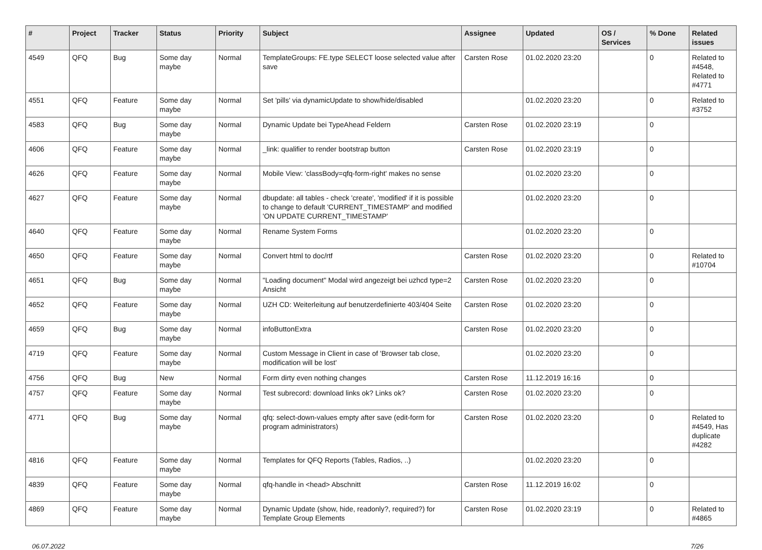| # | Project | Tracker | Status | Priority | Subject | Assignee | Updated | OS / Services | % Done | Related issues |
| --- | --- | --- | --- | --- | --- | --- | --- | --- | --- | --- |
| 4549 | QFQ | Bug | Some day maybe | Normal | TemplateGroups: FE.type SELECT loose selected value after save | Carsten Rose | 01.02.2020 23:20 | | 0 | Related to #4548, Related to #4771 |
| 4551 | QFQ | Feature | Some day maybe | Normal | Set 'pills' via dynamicUpdate to show/hide/disabled | | 01.02.2020 23:20 | | 0 | Related to #3752 |
| 4583 | QFQ | Bug | Some day maybe | Normal | Dynamic Update bei TypeAhead Feldern | Carsten Rose | 01.02.2020 23:19 | | 0 | |
| 4606 | QFQ | Feature | Some day maybe | Normal | _link: qualifier to render bootstrap button | Carsten Rose | 01.02.2020 23:19 | | 0 | |
| 4626 | QFQ | Feature | Some day maybe | Normal | Mobile View: 'classBody=qfq-form-right' makes no sense | | 01.02.2020 23:20 | | 0 | |
| 4627 | QFQ | Feature | Some day maybe | Normal | dbupdate: all tables - check 'create', 'modified' if it is possible to change to default 'CURRENT_TIMESTAMP' and modified 'ON UPDATE CURRENT_TIMESTAMP' | | 01.02.2020 23:20 | | 0 | |
| 4640 | QFQ | Feature | Some day maybe | Normal | Rename System Forms | | 01.02.2020 23:20 | | 0 | |
| 4650 | QFQ | Feature | Some day maybe | Normal | Convert html to doc/rtf | Carsten Rose | 01.02.2020 23:20 | | 0 | Related to #10704 |
| 4651 | QFQ | Bug | Some day maybe | Normal | "Loading document" Modal wird angezeigt bei uzhcd type=2 Ansicht | Carsten Rose | 01.02.2020 23:20 | | 0 | |
| 4652 | QFQ | Feature | Some day maybe | Normal | UZH CD: Weiterleitung auf benutzerdefinierte 403/404 Seite | Carsten Rose | 01.02.2020 23:20 | | 0 | |
| 4659 | QFQ | Bug | Some day maybe | Normal | infoButtonExtra | Carsten Rose | 01.02.2020 23:20 | | 0 | |
| 4719 | QFQ | Feature | Some day maybe | Normal | Custom Message in Client in case of 'Browser tab close, modification will be lost' | | 01.02.2020 23:20 | | 0 | |
| 4756 | QFQ | Bug | New | Normal | Form dirty even nothing changes | Carsten Rose | 11.12.2019 16:16 | | 0 | |
| 4757 | QFQ | Feature | Some day maybe | Normal | Test subrecord: download links ok? Links ok? | Carsten Rose | 01.02.2020 23:20 | | 0 | |
| 4771 | QFQ | Bug | Some day maybe | Normal | qfq: select-down-values empty after save (edit-form for program administrators) | Carsten Rose | 01.02.2020 23:20 | | 0 | Related to #4549, Has duplicate #4282 |
| 4816 | QFQ | Feature | Some day maybe | Normal | Templates for QFQ Reports (Tables, Radios, ..) | | 01.02.2020 23:20 | | 0 | |
| 4839 | QFQ | Feature | Some day maybe | Normal | qfq-handle in <head> Abschnitt | Carsten Rose | 11.12.2019 16:02 | | 0 | |
| 4869 | QFQ | Feature | Some day maybe | Normal | Dynamic Update (show, hide, readonly?, required?) for Template Group Elements | Carsten Rose | 01.02.2020 23:19 | | 0 | Related to #4865 |
06.07.2022 7/26